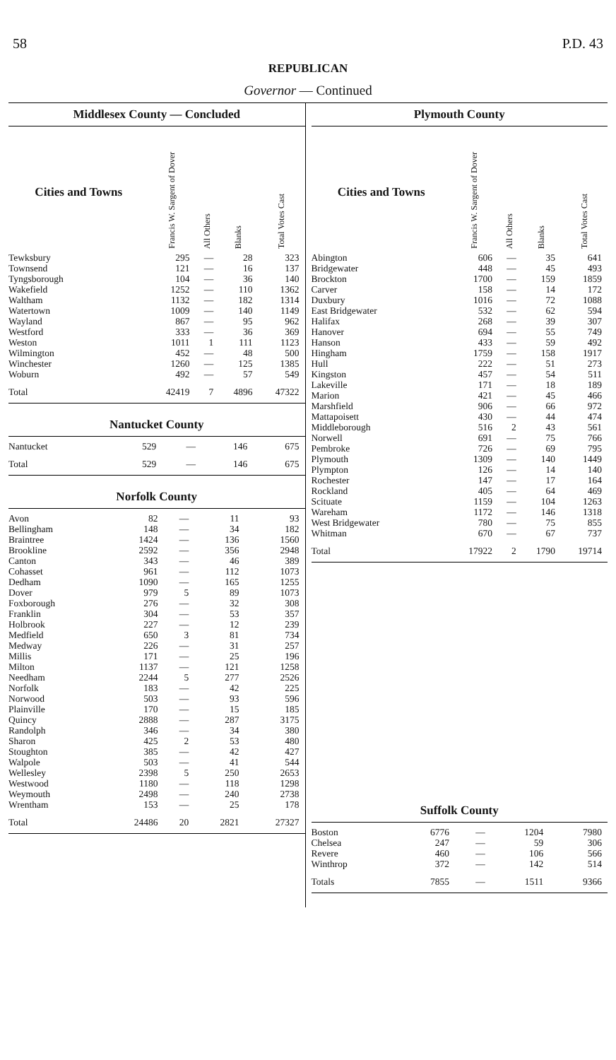58 P.D. 43
REPUBLICAN
Governor — Continued
Middlesex County — Concluded
| Cities and Towns | Francis W. Sargent of Dover | All Others | Blanks | Total Votes Cast |
| --- | --- | --- | --- | --- |
| Tewksbury | 295 | — | 28 | 323 |
| Townsend | 121 | — | 16 | 137 |
| Tyngsborough | 104 | — | 36 | 140 |
| Wakefield | 1252 | — | 110 | 1362 |
| Waltham | 1132 | — | 182 | 1314 |
| Watertown | 1009 | — | 140 | 1149 |
| Wayland | 867 | — | 95 | 962 |
| Westford | 333 | — | 36 | 369 |
| Weston | 1011 | 1 | 111 | 1123 |
| Wilmington | 452 | — | 48 | 500 |
| Winchester | 1260 | — | 125 | 1385 |
| Woburn | 492 | — | 57 | 549 |
| Total | 42419 | 7 | 4896 | 47322 |
Nantucket County
| Nantucket | 529 | — | 146 | 675 |
| Total | 529 | — | 146 | 675 |
Norfolk County
| Avon | 82 | — | 11 | 93 |
| Bellingham | 148 | — | 34 | 182 |
| Braintree | 1424 | — | 136 | 1560 |
| Brookline | 2592 | — | 356 | 2948 |
| Canton | 343 | — | 46 | 389 |
| Cohasset | 961 | — | 112 | 1073 |
| Dedham | 1090 | — | 165 | 1255 |
| Dover | 979 | 5 | 89 | 1073 |
| Foxborough | 276 | — | 32 | 308 |
| Franklin | 304 | — | 53 | 357 |
| Holbrook | 227 | — | 12 | 239 |
| Medfield | 650 | 3 | 81 | 734 |
| Medway | 226 | — | 31 | 257 |
| Millis | 171 | — | 25 | 196 |
| Milton | 1137 | — | 121 | 1258 |
| Needham | 2244 | 5 | 277 | 2526 |
| Norfolk | 183 | — | 42 | 225 |
| Norwood | 503 | — | 93 | 596 |
| Plainville | 170 | — | 15 | 185 |
| Quincy | 2888 | — | 287 | 3175 |
| Randolph | 346 | — | 34 | 380 |
| Sharon | 425 | 2 | 53 | 480 |
| Stoughton | 385 | — | 42 | 427 |
| Walpole | 503 | — | 41 | 544 |
| Wellesley | 2398 | 5 | 250 | 2653 |
| Westwood | 1180 | — | 118 | 1298 |
| Weymouth | 2498 | — | 240 | 2738 |
| Wrentham | 153 | — | 25 | 178 |
| Total | 24486 | 20 | 2821 | 27327 |
Plymouth County
| Cities and Towns | Francis W. Sargent of Dover | All Others | Blanks | Total Votes Cast |
| --- | --- | --- | --- | --- |
| Abington | 606 | — | 35 | 641 |
| Bridgewater | 448 | — | 45 | 493 |
| Brockton | 1700 | — | 159 | 1859 |
| Carver | 158 | — | 14 | 172 |
| Duxbury | 1016 | — | 72 | 1088 |
| East Bridgewater | 532 | — | 62 | 594 |
| Halifax | 268 | — | 39 | 307 |
| Hanover | 694 | — | 55 | 749 |
| Hanson | 433 | — | 59 | 492 |
| Hingham | 1759 | — | 158 | 1917 |
| Hull | 222 | — | 51 | 273 |
| Kingston | 457 | — | 54 | 511 |
| Lakeville | 171 | — | 18 | 189 |
| Marion | 421 | — | 45 | 466 |
| Marshfield | 906 | — | 66 | 972 |
| Mattapoisett | 430 | — | 44 | 474 |
| Middleborough | 516 | 2 | 43 | 561 |
| Norwell | 691 | — | 75 | 766 |
| Pembroke | 726 | — | 69 | 795 |
| Plymouth | 1309 | — | 140 | 1449 |
| Plympton | 126 | — | 14 | 140 |
| Rochester | 147 | — | 17 | 164 |
| Rockland | 405 | — | 64 | 469 |
| Scituate | 1159 | — | 104 | 1263 |
| Wareham | 1172 | — | 146 | 1318 |
| West Bridgewater | 780 | — | 75 | 855 |
| Whitman | 670 | — | 67 | 737 |
| Total | 17922 | 2 | 1790 | 19714 |
Suffolk County
| Boston | 6776 | — | 1204 | 7980 |
| Chelsea | 247 | — | 59 | 306 |
| Revere | 460 | — | 106 | 566 |
| Winthrop | 372 | — | 142 | 514 |
| Totals | 7855 | — | 1511 | 9366 |